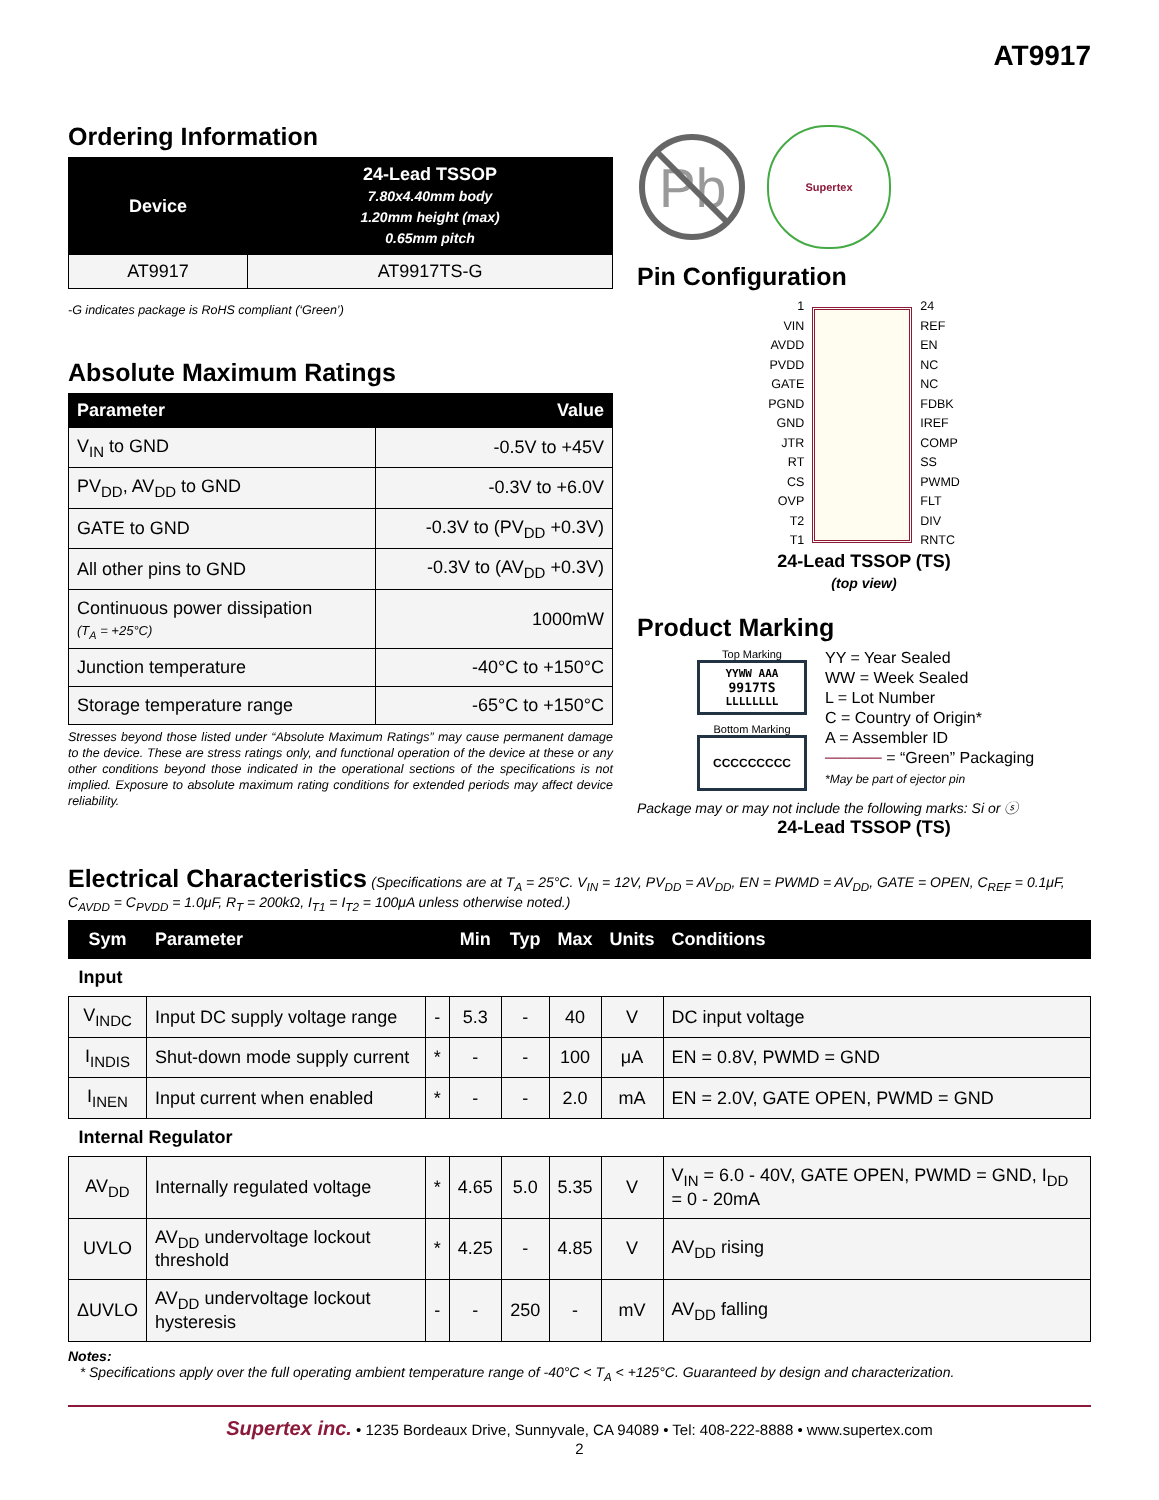AT9917
Ordering Information
| Device | 24-Lead TSSOP 7.80x4.40mm body 1.20mm height (max) 0.65mm pitch |
| --- | --- |
| AT9917 | AT9917TS-G |
-G indicates package is RoHS compliant (‘Green’)
Absolute Maximum Ratings
| Parameter | Value |
| --- | --- |
| V<sub>IN</sub> to GND | -0.5V to +45V |
| PV<sub>DD</sub>, AV<sub>DD</sub> to GND | -0.3V to +6.0V |
| GATE to GND | -0.3V to (PV<sub>DD</sub> +0.3V) |
| All other pins to GND | -0.3V to (AV<sub>DD</sub> +0.3V) |
| Continuous power dissipation (T<sub>A</sub> = +25°C) | 1000mW |
| Junction temperature | -40°C to +150°C |
| Storage temperature range | -65°C to +150°C |
Stresses beyond those listed under “Absolute Maximum Ratings” may cause permanent damage to the device. These are stress ratings only, and functional operation of the device at these or any other conditions beyond those indicated in the operational sections of the specifications is not implied. Exposure to absolute maximum rating conditions for extended periods may affect device reliability.
Pb
Supertex
Pin Configuration
1
VIN
AVDD
PVDD
GATE
PGND
GND
JTR
RT
CS
OVP
T2
T1
24
REF
EN
NC
NC
FDBK
IREF
COMP
SS
PWMD
FLT
DIV
RNTC
24-Lead TSSOP (TS)
(top view)
Product Marking
Top Marking
YYWW AAA
9917TS
LLLLLLLL
Bottom Marking
CCCCCCCCC
YY = Year Sealed
WW = Week Sealed
L = Lot Number
C = Country of Origin*
A = Assembler ID
───── = “Green” Packaging
*May be part of ejector pin
Package may or may not include the following marks: Si or ⓢ
24-Lead TSSOP (TS)
Electrical Characteristics (Specifications are at T<sub>A</sub> = 25°C. V<sub>IN</sub> = 12V, PV<sub>DD</sub> = AV<sub>DD</sub>, EN = PWMD = AV<sub>DD</sub>, GATE = OPEN, C<sub>REF</sub> = 0.1μF, C<sub>AVDD</sub> = C<sub>PVDD</sub> = 1.0μF, R<sub>T</sub> = 200kΩ, I<sub>T1</sub> = I<sub>T2</sub> = 100μA unless otherwise noted.)
| Sym | Parameter | | Min | Typ | Max | Units | Conditions |
| --- | --- | --- | --- | --- | --- | --- | --- |
| Input | | | | | | | |
| V<sub>INDC</sub> | Input DC supply voltage range | - | 5.3 | - | 40 | V | DC input voltage |
| I<sub>INDIS</sub> | Shut-down mode supply current | * | - | - | 100 | μA | EN = 0.8V, PWMD = GND |
| I<sub>INEN</sub> | Input current when enabled | * | - | - | 2.0 | mA | EN = 2.0V, GATE OPEN, PWMD = GND |
| Internal Regulator | | | | | | | |
| AV<sub>DD</sub> | Internally regulated voltage | * | 4.65 | 5.0 | 5.35 | V | V<sub>IN</sub> = 6.0 - 40V, GATE OPEN, PWMD = GND, I<sub>DD</sub> = 0 - 20mA |
| UVLO | AV<sub>DD</sub> undervoltage lockout threshold | * | 4.25 | - | 4.85 | V | AV<sub>DD</sub> rising |
| ΔUVLO | AV<sub>DD</sub> undervoltage lockout hysteresis | - | - | 250 | - | mV | AV<sub>DD</sub> falling |
Notes:
* Specifications apply over the full operating ambient temperature range of -40°C < T<sub>A</sub> < +125°C. Guaranteed by design and characterization.
Supertex inc. • 1235 Bordeaux Drive, Sunnyvale, CA 94089 • Tel: 408-222-8888 • www.supertex.com
2